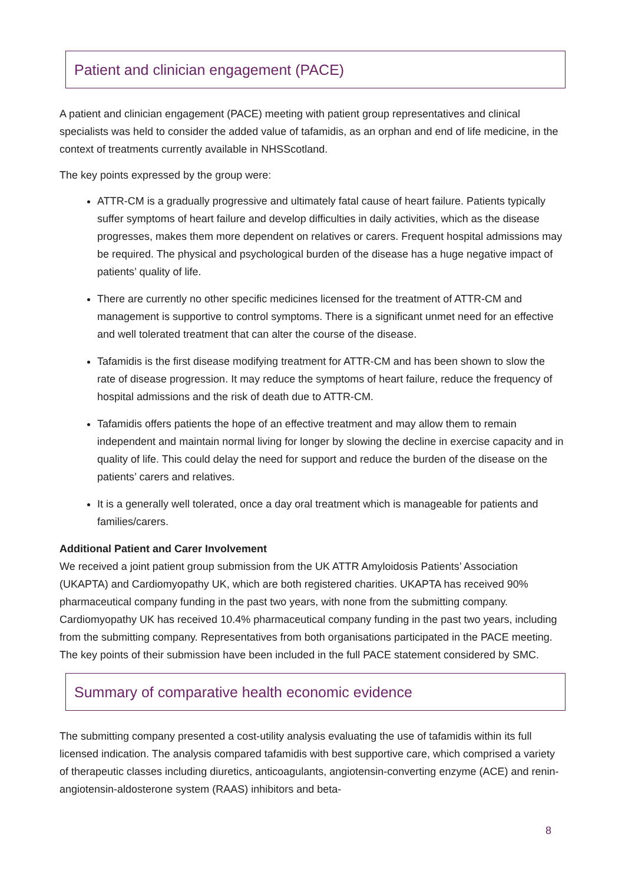Patient and clinician engagement (PACE)
A patient and clinician engagement (PACE) meeting with patient group representatives and clinical specialists was held to consider the added value of tafamidis, as an orphan and end of life medicine, in the context of treatments currently available in NHSScotland.
The key points expressed by the group were:
ATTR-CM is a gradually progressive and ultimately fatal cause of heart failure. Patients typically suffer symptoms of heart failure and develop difficulties in daily activities, which as the disease progresses, makes them more dependent on relatives or carers. Frequent hospital admissions may be required. The physical and psychological burden of the disease has a huge negative impact of patients’ quality of life.
There are currently no other specific medicines licensed for the treatment of ATTR-CM and management is supportive to control symptoms. There is a significant unmet need for an effective and well tolerated treatment that can alter the course of the disease.
Tafamidis is the first disease modifying treatment for ATTR-CM and has been shown to slow the rate of disease progression. It may reduce the symptoms of heart failure, reduce the frequency of hospital admissions and the risk of death due to ATTR-CM.
Tafamidis offers patients the hope of an effective treatment and may allow them to remain independent and maintain normal living for longer by slowing the decline in exercise capacity and in quality of life. This could delay the need for support and reduce the burden of the disease on the patients’ carers and relatives.
It is a generally well tolerated, once a day oral treatment which is manageable for patients and families/carers.
Additional Patient and Carer Involvement
We received a joint patient group submission from the UK ATTR Amyloidosis Patients’ Association (UKAPTA) and Cardiomyopathy UK, which are both registered charities. UKAPTA has received 90% pharmaceutical company funding in the past two years, with none from the submitting company. Cardiomyopathy UK has received 10.4% pharmaceutical company funding in the past two years, including from the submitting company. Representatives from both organisations participated in the PACE meeting. The key points of their submission have been included in the full PACE statement considered by SMC.
Summary of comparative health economic evidence
The submitting company presented a cost-utility analysis evaluating the use of tafamidis within its full licensed indication. The analysis compared tafamidis with best supportive care, which comprised a variety of therapeutic classes including diuretics, anticoagulants, angiotensin-converting enzyme (ACE) and renin-angiotensin-aldosterone system (RAAS) inhibitors and beta-
8